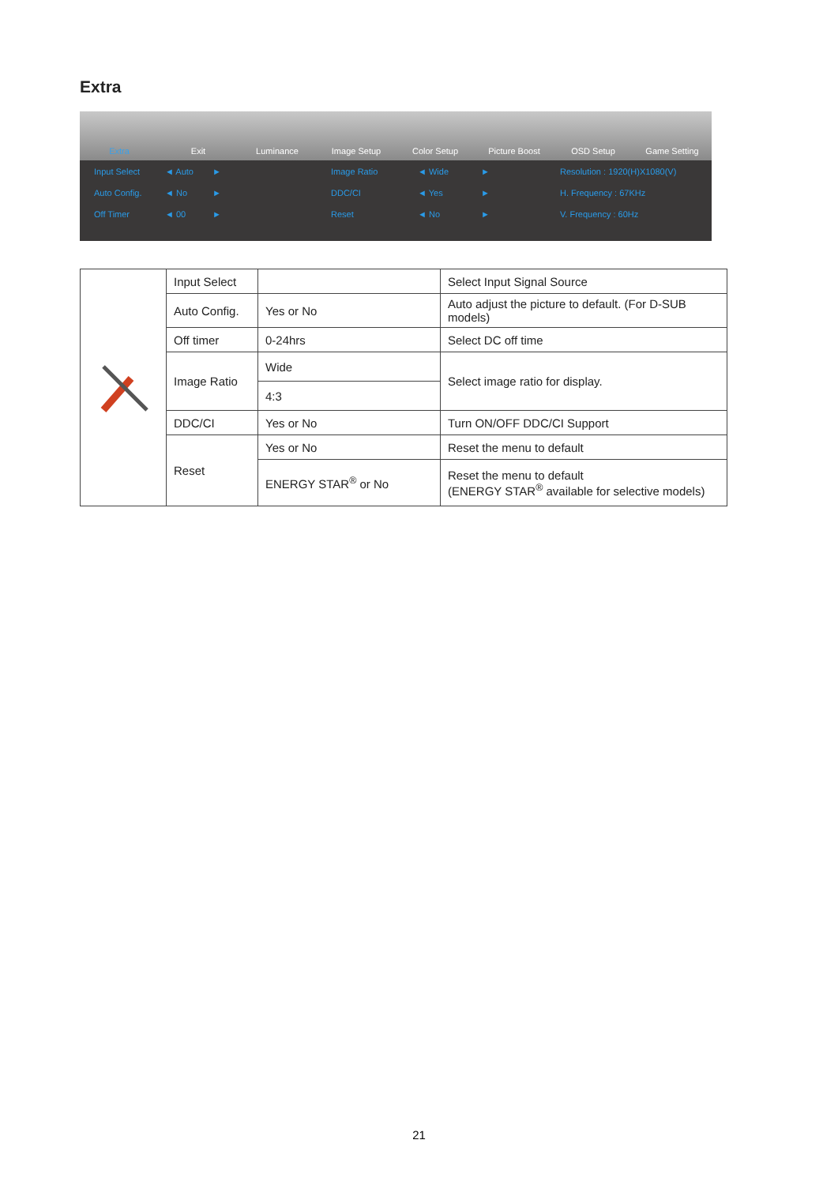Extra
Extra Exit Luminance Image Setup Color Setup Picture Boost OSD Setup Game Setting
Input Select
◄ Auto
►
Image Ratio
◄ Wide
►
Resolution : 1920(H)X1080(V)
Auto Config.
◄ No
►
DDC/CI
◄ Yes
►
H. Frequency : 67KHz
Off Timer
◄ 00
►
Reset
◄ No
►
V. Frequency : 60Hz
| | Input Select | | Select Input Signal Source |
| | Auto Config. | Yes or No | Auto adjust the picture to default. (For D-SUB models) |
| | Off timer | 0-24hrs | Select DC off time |
| | Image Ratio | Wide | Select image ratio for display. |
| | | 4:3 | |
| | DDC/CI | Yes or No | Turn ON/OFF DDC/CI Support |
| | Reset | Yes or No | Reset the menu to default |
| | | ENERGY STAR<sup>®</sup> or No | Reset the menu to default (ENERGY STAR<sup>®</sup> available for selective models) |
21